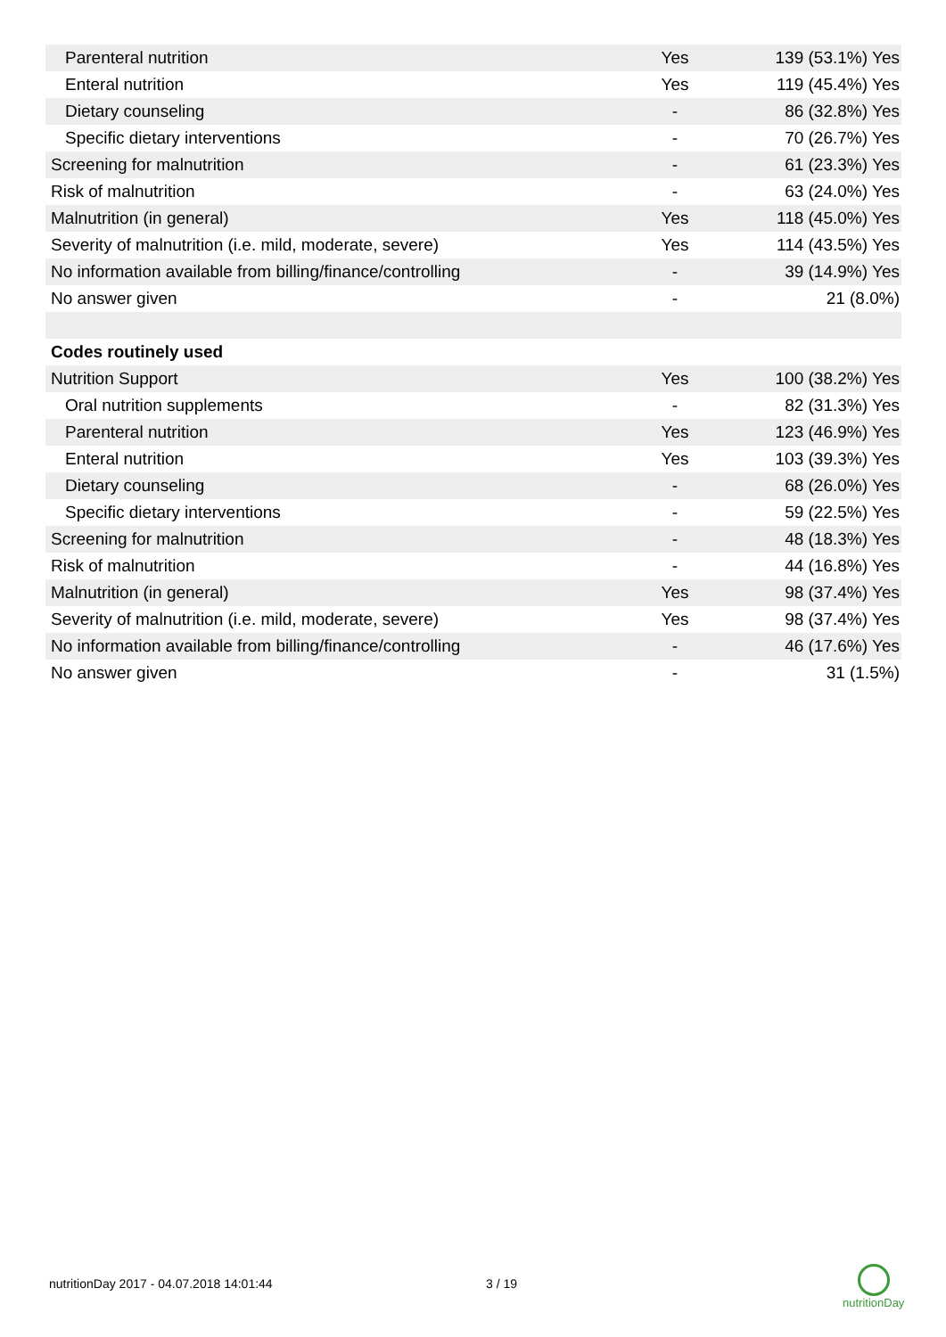| Parenteral nutrition | Yes | 139 (53.1%) Yes |
| Enteral nutrition | Yes | 119 (45.4%) Yes |
| Dietary counseling | - | 86 (32.8%) Yes |
| Specific dietary interventions | - | 70 (26.7%) Yes |
| Screening for malnutrition | - | 61 (23.3%) Yes |
| Risk of malnutrition | - | 63 (24.0%) Yes |
| Malnutrition (in general) | Yes | 118 (45.0%) Yes |
| Severity of malnutrition (i.e. mild, moderate, severe) | Yes | 114 (43.5%) Yes |
| No information available from billing/finance/controlling | - | 39 (14.9%) Yes |
| No answer given | - | 21 (8.0%) |
| Codes routinely used | | |
| Nutrition Support | Yes | 100 (38.2%) Yes |
| Oral nutrition supplements | - | 82 (31.3%) Yes |
| Parenteral nutrition | Yes | 123 (46.9%) Yes |
| Enteral nutrition | Yes | 103 (39.3%) Yes |
| Dietary counseling | - | 68 (26.0%) Yes |
| Specific dietary interventions | - | 59 (22.5%) Yes |
| Screening for malnutrition | - | 48 (18.3%) Yes |
| Risk of malnutrition | - | 44 (16.8%) Yes |
| Malnutrition (in general) | Yes | 98 (37.4%) Yes |
| Severity of malnutrition (i.e. mild, moderate, severe) | Yes | 98 (37.4%) Yes |
| No information available from billing/finance/controlling | - | 46 (17.6%) Yes |
| No answer given | - | 31 (1.5%) |
nutritionDay 2017 - 04.07.2018 14:01:44
3 / 19
nutritionDay